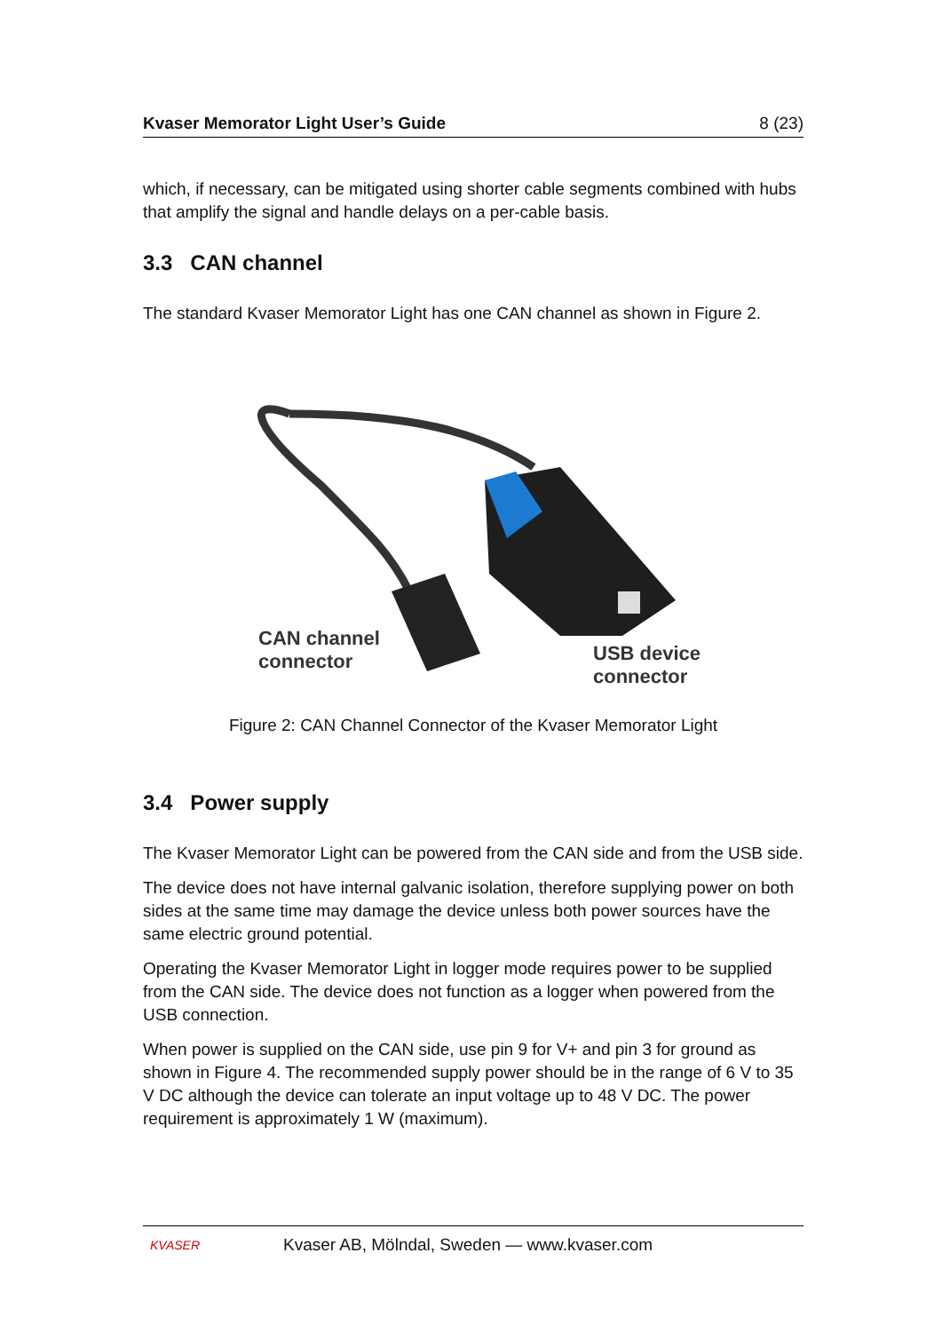Kvaser Memorator Light User’s Guide 8 (23)
which, if necessary, can be mitigated using shorter cable segments combined with hubs that amplify the signal and handle delays on a per-cable basis.
3.3 CAN channel
The standard Kvaser Memorator Light has one CAN channel as shown in Figure 2.
CAN channel
connector
USB device
connector
Figure 2: CAN Channel Connector of the Kvaser Memorator Light
3.4 Power supply
The Kvaser Memorator Light can be powered from the CAN side and from the USB side.
The device does not have internal galvanic isolation, therefore supplying power on both sides at the same time may damage the device unless both power sources have the same electric ground potential.
Operating the Kvaser Memorator Light in logger mode requires power to be supplied from the CAN side. The device does not function as a logger when powered from the USB connection.
When power is supplied on the CAN side, use pin 9 for V+ and pin 3 for ground as shown in Figure 4. The recommended supply power should be in the range of 6 V to 35 V DC although the device can tolerate an input voltage up to 48 V DC. The power requirement is approximately 1 W (maximum).
KVASER Kvaser AB, Mölndal, Sweden — www.kvaser.com